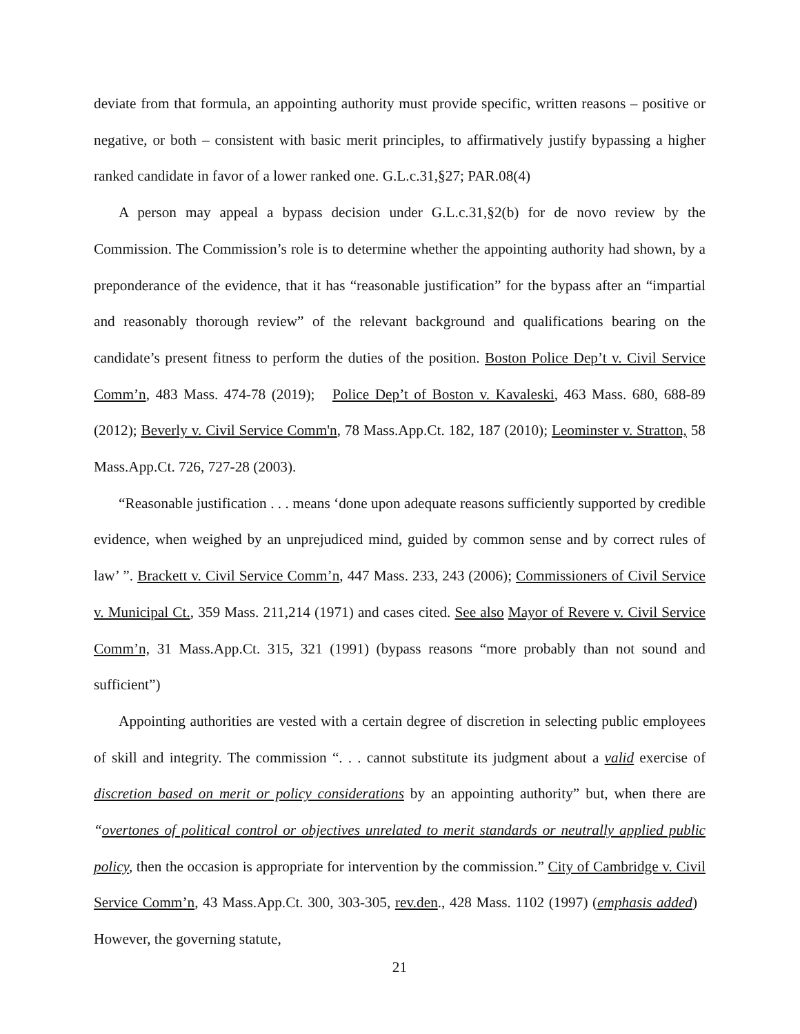deviate from that formula, an appointing authority must provide specific, written reasons – positive or negative, or both – consistent with basic merit principles, to affirmatively justify bypassing a higher ranked candidate in favor of a lower ranked one. G.L.c.31,§27; PAR.08(4)
A person may appeal a bypass decision under G.L.c.31,§2(b) for de novo review by the Commission. The Commission’s role is to determine whether the appointing authority had shown, by a preponderance of the evidence, that it has “reasonable justification” for the bypass after an “impartial and reasonably thorough review” of the relevant background and qualifications bearing on the candidate’s present fitness to perform the duties of the position. Boston Police Dep’t v. Civil Service Comm’n, 483 Mass. 474-78 (2019); Police Dep’t of Boston v. Kavaleski, 463 Mass. 680, 688-89 (2012); Beverly v. Civil Service Comm'n, 78 Mass.App.Ct. 182, 187 (2010); Leominster v. Stratton, 58 Mass.App.Ct. 726, 727-28 (2003).
“Reasonable justification . . . means ‘done upon adequate reasons sufficiently supported by credible evidence, when weighed by an unprejudiced mind, guided by common sense and by correct rules of law’ ”. Brackett v. Civil Service Comm’n, 447 Mass. 233, 243 (2006); Commissioners of Civil Service v. Municipal Ct., 359 Mass. 211,214 (1971) and cases cited. See also Mayor of Revere v. Civil Service Comm’n, 31 Mass.App.Ct. 315, 321 (1991) (bypass reasons “more probably than not sound and sufficient”)
Appointing authorities are vested with a certain degree of discretion in selecting public employees of skill and integrity. The commission “. . . cannot substitute its judgment about a valid exercise of discretion based on merit or policy considerations by an appointing authority” but, when there are “overtones of political control or objectives unrelated to merit standards or neutrally applied public policy, then the occasion is appropriate for intervention by the commission.” City of Cambridge v. Civil Service Comm’n, 43 Mass.App.Ct. 300, 303-305, rev.den., 428 Mass. 1102 (1997) (emphasis added) However, the governing statute,
21